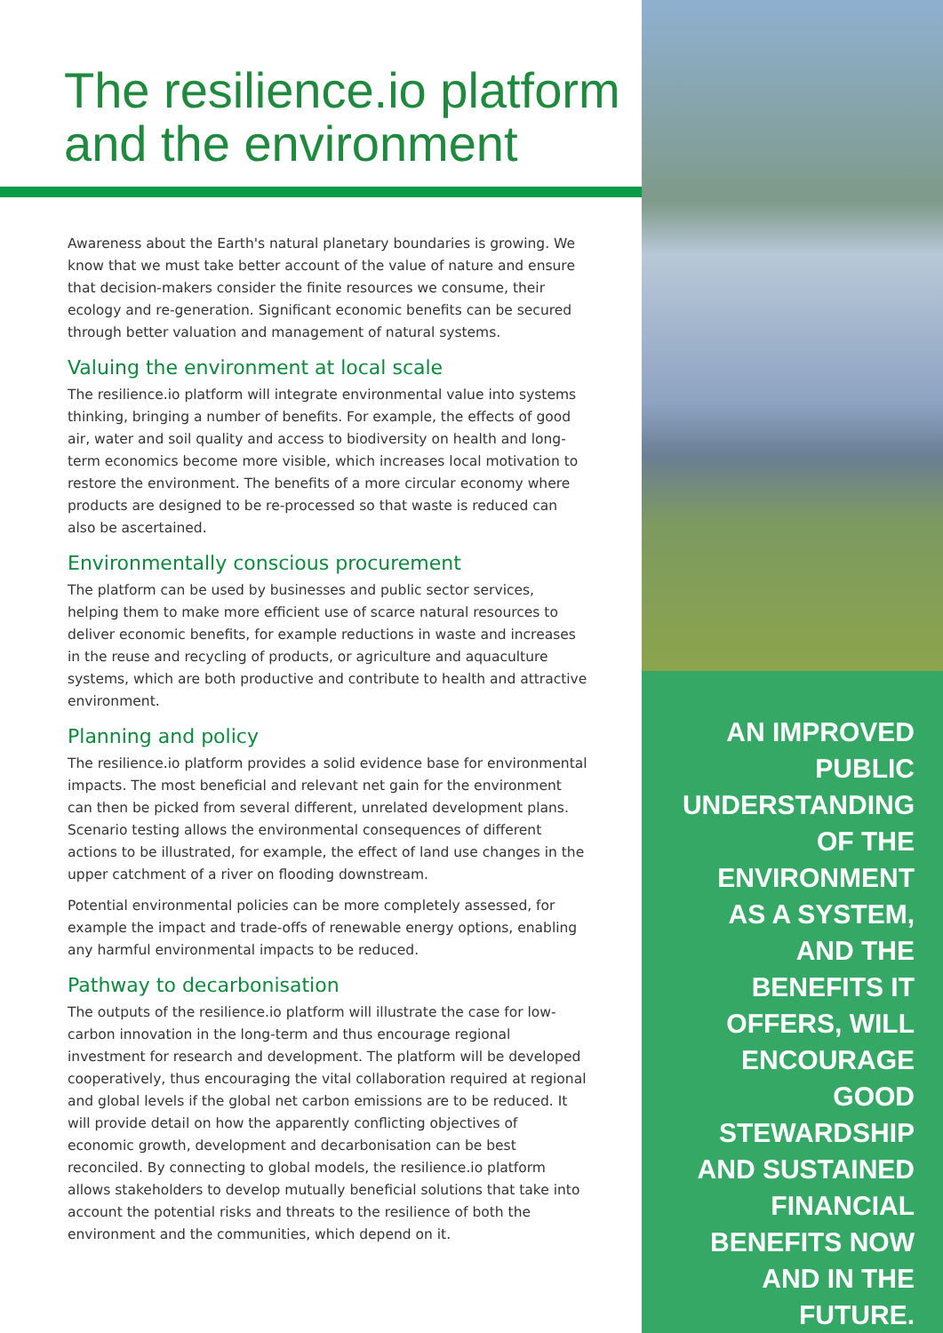The resilience.io platform and the environment
Awareness about the Earth's natural planetary boundaries is growing. We know that we must take better account of the value of nature and ensure that decision-makers consider the finite resources we consume, their ecology and re-generation. Significant economic benefits can be secured through better valuation and management of natural systems.
Valuing the environment at local scale
The resilience.io platform will integrate environmental value into systems thinking, bringing a number of benefits. For example, the effects of good air, water and soil quality and access to biodiversity on health and long-term economics become more visible, which increases local motivation to restore the environment. The benefits of a more circular economy where products are designed to be re-processed so that waste is reduced can also be ascertained.
Environmentally conscious procurement
The platform can be used by businesses and public sector services, helping them to make more efficient use of scarce natural resources to deliver economic benefits, for example reductions in waste and increases in the reuse and recycling of products, or agriculture and aquaculture systems, which are both productive and contribute to health and attractive environment.
Planning and policy
The resilience.io platform provides a solid evidence base for environmental impacts. The most beneficial and relevant net gain for the environment can then be picked from several different, unrelated development plans. Scenario testing allows the environmental consequences of different actions to be illustrated, for example, the effect of land use changes in the upper catchment of a river on flooding downstream.
Potential environmental policies can be more completely assessed, for example the impact and trade-offs of renewable energy options, enabling any harmful environmental impacts to be reduced.
Pathway to decarbonisation
The outputs of the resilience.io platform will illustrate the case for low-carbon innovation in the long-term and thus encourage regional investment for research and development. The platform will be developed cooperatively, thus encouraging the vital collaboration required at regional and global levels if the global net carbon emissions are to be reduced. It will provide detail on how the apparently conflicting objectives of economic growth, development and decarbonisation can be best reconciled. By connecting to global models, the resilience.io platform allows stakeholders to develop mutually beneficial solutions that take into account the potential risks and threats to the resilience of both the environment and the communities, which depend on it.
AN IMPROVED PUBLIC UNDERSTANDING OF THE ENVIRONMENT AS A SYSTEM, AND THE BENEFITS IT OFFERS, WILL ENCOURAGE GOOD STEWARDSHIP AND SUSTAINED FINANCIAL BENEFITS NOW AND IN THE FUTURE.